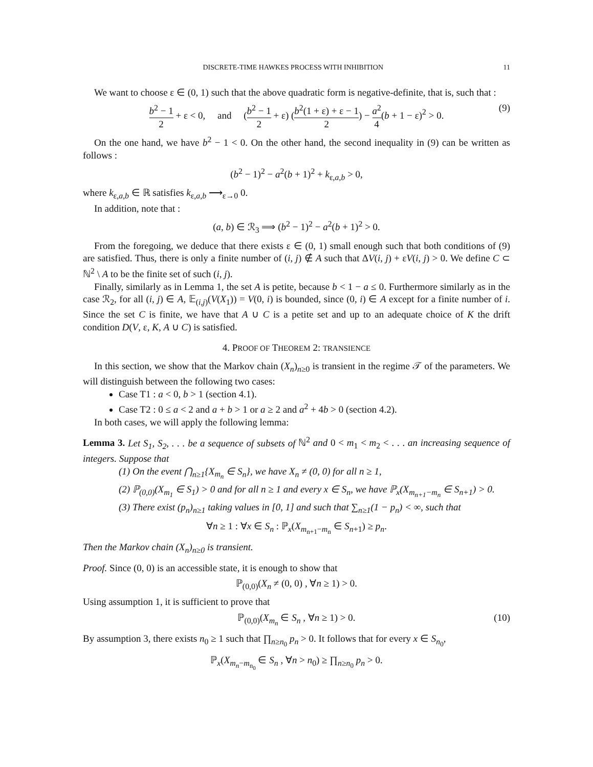DISCRETE-TIME HAWKES PROCESS WITH INHIBITION 11
We want to choose ε ∈ (0, 1) such that the above quadratic form is negative-definite, that is, such that :
b<sup>2</sup> − 1 2 + ε < 0, and (b<sup>2</sup> − 1 2 + ε) (b<sup>2</sup>(1 + ε) + ε − 1 2) − a<sup>2</sup> 4(b + 1 − ε)<sup>2</sup> > 0. (9)
On the one hand, we have b<sup>2</sup> − 1 < 0. On the other hand, the second inequality in (9) can be written as follows :
(b<sup>2</sup> − 1)<sup>2</sup> − a<sup>2</sup>(b + 1)<sup>2</sup> + k<sub>ε,a,b</sub> > 0,
where k<sub>ε,a,b</sub> ∈ ℝ satisfies k<sub>ε,a,b</sub> ⟶<sub>ε→0</sub> 0.
In addition, note that :
(a, b) ∈ ℛ<sub>3</sub> ⟹ (b<sup>2</sup> − 1)<sup>2</sup> − a<sup>2</sup>(b + 1)<sup>2</sup> > 0.
From the foregoing, we deduce that there exists ε ∈ (0, 1) small enough such that both conditions of (9) are satisfied. Thus, there is only a finite number of (i, j) ∉ A such that ΔV(i, j) + εV(i, j) > 0. We define C ⊂ ℕ<sup>2</sup> \ A to be the finite set of such (i, j).
Finally, similarly as in Lemma 1, the set A is petite, because b < 1 − a ≤ 0. Furthermore similarly as in the case ℛ<sub>2</sub>, for all (i, j) ∈ A, 𝔼<sub>(i,j)</sub>(V(X<sub>1</sub>)) = V(0, i) is bounded, since (0, i) ∈ A except for a finite number of i. Since the set C is finite, we have that A ∪ C is a petite set and up to an adequate choice of K the drift condition D(V, ε, K, A ∪ C) is satisfied.
4. PROOF OF THEOREM 2: TRANSIENCE
In this section, we show that the Markov chain (X<sub>n</sub>)<sub>n≥0</sub> is transient in the regime 𝒯 of the parameters. We will distinguish between the following two cases:
Case T1 : a < 0, b > 1 (section 4.1).
Case T2 : 0 ≤ a < 2 and a + b > 1 or a ≥ 2 and a<sup>2</sup> + 4b > 0 (section 4.2).
In both cases, we will apply the following lemma:
Lemma 3. Let S<sub>1</sub>, S<sub>2</sub>, . . . be a sequence of subsets of ℕ<sup>2</sup> and 0 < m<sub>1</sub> < m<sub>2</sub> < . . . an increasing sequence of integers. Suppose that
(1) On the event ⋂<sub>n≥1</sub>{X<sub>m<sub>n</sub></sub> ∈ S<sub>n</sub>}, we have X<sub>n</sub> ≠ (0, 0) for all n ≥ 1,
(2) ℙ<sub>(0,0)</sub>(X<sub>m<sub>1</sub></sub> ∈ S<sub>1</sub>) > 0 and for all n ≥ 1 and every x ∈ S<sub>n</sub>, we have ℙ<sub>x</sub>(X<sub>m<sub>n+1</sub>−m<sub>n</sub></sub> ∈ S<sub>n+1</sub>) > 0.
(3) There exist (p<sub>n</sub>)<sub>n≥1</sub> taking values in [0, 1] and such that ∑<sub>n≥1</sub>(1 − p<sub>n</sub>) < ∞, such that
∀n ≥ 1 : ∀x ∈ S<sub>n</sub> : ℙ<sub>x</sub>(X<sub>m<sub>n+1</sub>−m<sub>n</sub></sub> ∈ S<sub>n+1</sub>) ≥ p<sub>n</sub>.
Then the Markov chain (X<sub>n</sub>)<sub>n≥0</sub> is transient.
Proof. Since (0, 0) is an accessible state, it is enough to show that
ℙ<sub>(0,0)</sub>(X<sub>n</sub> ≠ (0, 0) , ∀n ≥ 1) > 0.
Using assumption 1, it is sufficient to prove that
ℙ<sub>(0,0)</sub>(X<sub>m<sub>n</sub></sub> ∈ S<sub>n</sub> , ∀n ≥ 1) > 0. (10)
By assumption 3, there exists n<sub>0</sub> ≥ 1 such that ∏<sub>n≥n<sub>0</sub></sub> p<sub>n</sub> > 0. It follows that for every x ∈ S<sub>n<sub>0</sub></sub>,
ℙ<sub>x</sub>(X<sub>m<sub>n</sub>−m<sub>n<sub>0</sub></sub></sub> ∈ S<sub>n</sub> , ∀n > n<sub>0</sub>) ≥ ∏<sub>n≥n<sub>0</sub></sub> p<sub>n</sub> > 0.